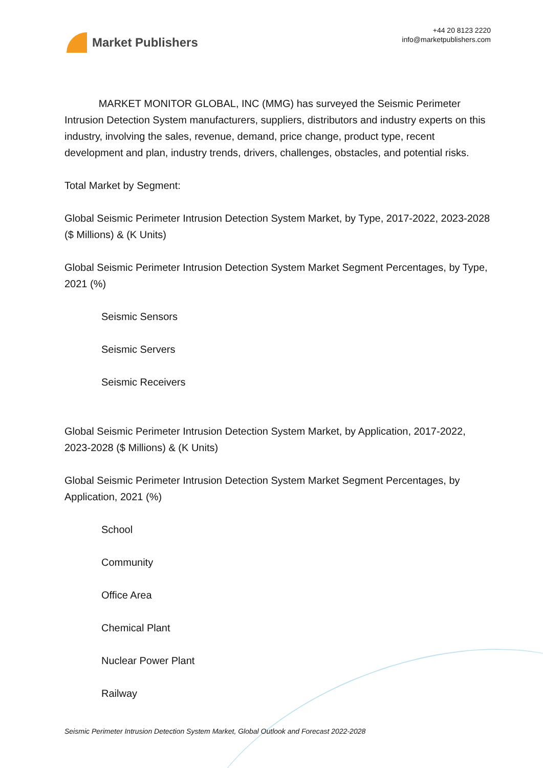Market Publishers
+44 20 8123 2220
info@marketpublishers.com
MARKET MONITOR GLOBAL, INC (MMG) has surveyed the Seismic Perimeter Intrusion Detection System manufacturers, suppliers, distributors and industry experts on this industry, involving the sales, revenue, demand, price change, product type, recent development and plan, industry trends, drivers, challenges, obstacles, and potential risks.
Total Market by Segment:
Global Seismic Perimeter Intrusion Detection System Market, by Type, 2017-2022, 2023-2028 ($ Millions) & (K Units)
Global Seismic Perimeter Intrusion Detection System Market Segment Percentages, by Type, 2021 (%)
Seismic Sensors
Seismic Servers
Seismic Receivers
Global Seismic Perimeter Intrusion Detection System Market, by Application, 2017-2022, 2023-2028 ($ Millions) & (K Units)
Global Seismic Perimeter Intrusion Detection System Market Segment Percentages, by Application, 2021 (%)
School
Community
Office Area
Chemical Plant
Nuclear Power Plant
Railway
Seismic Perimeter Intrusion Detection System Market, Global Outlook and Forecast 2022-2028